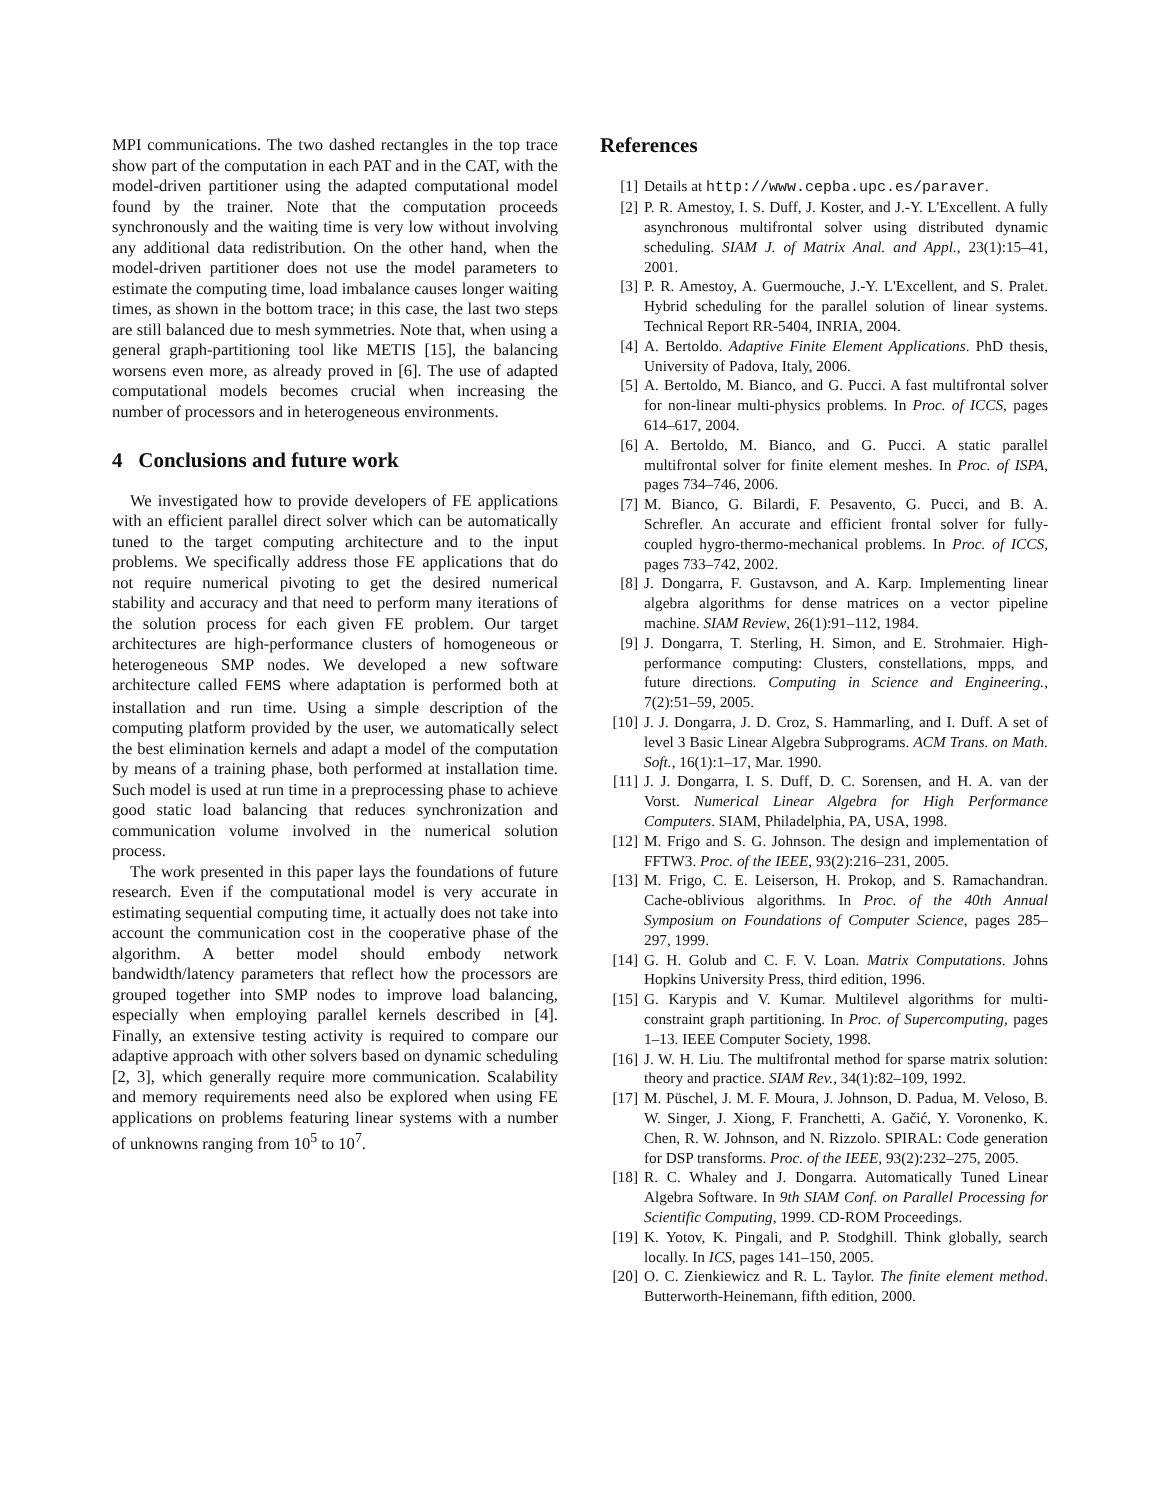MPI communications. The two dashed rectangles in the top trace show part of the computation in each PAT and in the CAT, with the model-driven partitioner using the adapted computational model found by the trainer. Note that the computation proceeds synchronously and the waiting time is very low without involving any additional data redistribution. On the other hand, when the model-driven partitioner does not use the model parameters to estimate the computing time, load imbalance causes longer waiting times, as shown in the bottom trace; in this case, the last two steps are still balanced due to mesh symmetries. Note that, when using a general graph-partitioning tool like METIS [15], the balancing worsens even more, as already proved in [6]. The use of adapted computational models becomes crucial when increasing the number of processors and in heterogeneous environments.
4 Conclusions and future work
We investigated how to provide developers of FE applications with an efficient parallel direct solver which can be automatically tuned to the target computing architecture and to the input problems. We specifically address those FE applications that do not require numerical pivoting to get the desired numerical stability and accuracy and that need to perform many iterations of the solution process for each given FE problem. Our target architectures are high-performance clusters of homogeneous or heterogeneous SMP nodes. We developed a new software architecture called FEMS where adaptation is performed both at installation and run time. Using a simple description of the computing platform provided by the user, we automatically select the best elimination kernels and adapt a model of the computation by means of a training phase, both performed at installation time. Such model is used at run time in a preprocessing phase to achieve good static load balancing that reduces synchronization and communication volume involved in the numerical solution process.
The work presented in this paper lays the foundations of future research. Even if the computational model is very accurate in estimating sequential computing time, it actually does not take into account the communication cost in the cooperative phase of the algorithm. A better model should embody network bandwidth/latency parameters that reflect how the processors are grouped together into SMP nodes to improve load balancing, especially when employing parallel kernels described in [4]. Finally, an extensive testing activity is required to compare our adaptive approach with other solvers based on dynamic scheduling [2, 3], which generally require more communication. Scalability and memory requirements need also be explored when using FE applications on problems featuring linear systems with a number of unknowns ranging from 10<sup>5</sup> to 10<sup>7</sup>.
References
[1] Details at http://www.cepba.upc.es/paraver.
[2] P. R. Amestoy, I. S. Duff, J. Koster, and J.-Y. L'Excellent. A fully asynchronous multifrontal solver using distributed dynamic scheduling. SIAM J. of Matrix Anal. and Appl., 23(1):15–41, 2001.
[3] P. R. Amestoy, A. Guermouche, J.-Y. L'Excellent, and S. Pralet. Hybrid scheduling for the parallel solution of linear systems. Technical Report RR-5404, INRIA, 2004.
[4] A. Bertoldo. Adaptive Finite Element Applications. PhD thesis, University of Padova, Italy, 2006.
[5] A. Bertoldo, M. Bianco, and G. Pucci. A fast multifrontal solver for non-linear multi-physics problems. In Proc. of ICCS, pages 614–617, 2004.
[6] A. Bertoldo, M. Bianco, and G. Pucci. A static parallel multifrontal solver for finite element meshes. In Proc. of ISPA, pages 734–746, 2006.
[7] M. Bianco, G. Bilardi, F. Pesavento, G. Pucci, and B. A. Schrefler. An accurate and efficient frontal solver for fully-coupled hygro-thermo-mechanical problems. In Proc. of ICCS, pages 733–742, 2002.
[8] J. Dongarra, F. Gustavson, and A. Karp. Implementing linear algebra algorithms for dense matrices on a vector pipeline machine. SIAM Review, 26(1):91–112, 1984.
[9] J. Dongarra, T. Sterling, H. Simon, and E. Strohmaier. High-performance computing: Clusters, constellations, mpps, and future directions. Computing in Science and Engineering., 7(2):51–59, 2005.
[10] J. J. Dongarra, J. D. Croz, S. Hammarling, and I. Duff. A set of level 3 Basic Linear Algebra Subprograms. ACM Trans. on Math. Soft., 16(1):1–17, Mar. 1990.
[11] J. J. Dongarra, I. S. Duff, D. C. Sorensen, and H. A. van der Vorst. Numerical Linear Algebra for High Performance Computers. SIAM, Philadelphia, PA, USA, 1998.
[12] M. Frigo and S. G. Johnson. The design and implementation of FFTW3. Proc. of the IEEE, 93(2):216–231, 2005.
[13] M. Frigo, C. E. Leiserson, H. Prokop, and S. Ramachandran. Cache-oblivious algorithms. In Proc. of the 40th Annual Symposium on Foundations of Computer Science, pages 285–297, 1999.
[14] G. H. Golub and C. F. V. Loan. Matrix Computations. Johns Hopkins University Press, third edition, 1996.
[15] G. Karypis and V. Kumar. Multilevel algorithms for multi-constraint graph partitioning. In Proc. of Supercomputing, pages 1–13. IEEE Computer Society, 1998.
[16] J. W. H. Liu. The multifrontal method for sparse matrix solution: theory and practice. SIAM Rev., 34(1):82–109, 1992.
[17] M. Püschel, J. M. F. Moura, J. Johnson, D. Padua, M. Veloso, B. W. Singer, J. Xiong, F. Franchetti, A. Gačić, Y. Voronenko, K. Chen, R. W. Johnson, and N. Rizzolo. SPIRAL: Code generation for DSP transforms. Proc. of the IEEE, 93(2):232–275, 2005.
[18] R. C. Whaley and J. Dongarra. Automatically Tuned Linear Algebra Software. In 9th SIAM Conf. on Parallel Processing for Scientific Computing, 1999. CD-ROM Proceedings.
[19] K. Yotov, K. Pingali, and P. Stodghill. Think globally, search locally. In ICS, pages 141–150, 2005.
[20] O. C. Zienkiewicz and R. L. Taylor. The finite element method. Butterworth-Heinemann, fifth edition, 2000.